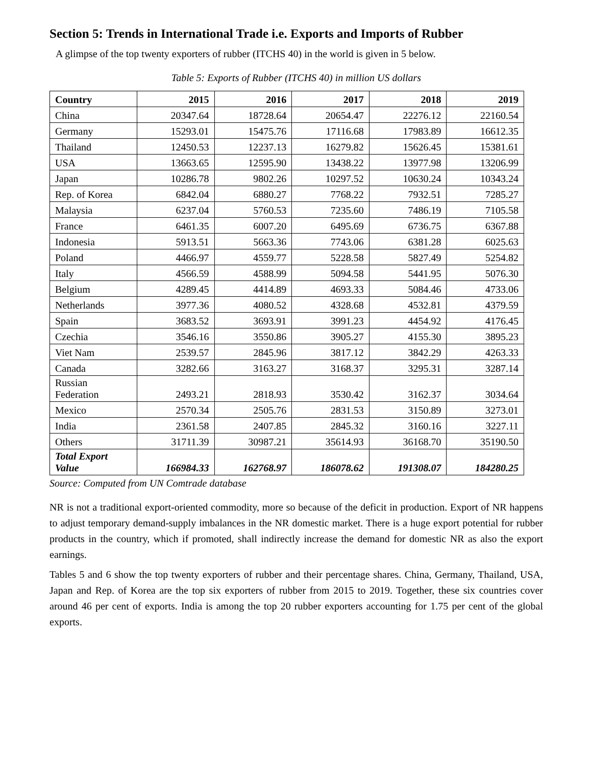Section 5: Trends in International Trade i.e. Exports and Imports of Rubber
A glimpse of the top twenty exporters of rubber (ITCHS 40) in the world is given in 5 below.
Table 5: Exports of Rubber (ITCHS 40) in million US dollars
| Country | 2015 | 2016 | 2017 | 2018 | 2019 |
| --- | --- | --- | --- | --- | --- |
| China | 20347.64 | 18728.64 | 20654.47 | 22276.12 | 22160.54 |
| Germany | 15293.01 | 15475.76 | 17116.68 | 17983.89 | 16612.35 |
| Thailand | 12450.53 | 12237.13 | 16279.82 | 15626.45 | 15381.61 |
| USA | 13663.65 | 12595.90 | 13438.22 | 13977.98 | 13206.99 |
| Japan | 10286.78 | 9802.26 | 10297.52 | 10630.24 | 10343.24 |
| Rep. of Korea | 6842.04 | 6880.27 | 7768.22 | 7932.51 | 7285.27 |
| Malaysia | 6237.04 | 5760.53 | 7235.60 | 7486.19 | 7105.58 |
| France | 6461.35 | 6007.20 | 6495.69 | 6736.75 | 6367.88 |
| Indonesia | 5913.51 | 5663.36 | 7743.06 | 6381.28 | 6025.63 |
| Poland | 4466.97 | 4559.77 | 5228.58 | 5827.49 | 5254.82 |
| Italy | 4566.59 | 4588.99 | 5094.58 | 5441.95 | 5076.30 |
| Belgium | 4289.45 | 4414.89 | 4693.33 | 5084.46 | 4733.06 |
| Netherlands | 3977.36 | 4080.52 | 4328.68 | 4532.81 | 4379.59 |
| Spain | 3683.52 | 3693.91 | 3991.23 | 4454.92 | 4176.45 |
| Czechia | 3546.16 | 3550.86 | 3905.27 | 4155.30 | 3895.23 |
| Viet Nam | 2539.57 | 2845.96 | 3817.12 | 3842.29 | 4263.33 |
| Canada | 3282.66 | 3163.27 | 3168.37 | 3295.31 | 3287.14 |
| Russian Federation | 2493.21 | 2818.93 | 3530.42 | 3162.37 | 3034.64 |
| Mexico | 2570.34 | 2505.76 | 2831.53 | 3150.89 | 3273.01 |
| India | 2361.58 | 2407.85 | 2845.32 | 3160.16 | 3227.11 |
| Others | 31711.39 | 30987.21 | 35614.93 | 36168.70 | 35190.50 |
| Total Export Value | 166984.33 | 162768.97 | 186078.62 | 191308.07 | 184280.25 |
Source: Computed from UN Comtrade database
NR is not a traditional export-oriented commodity, more so because of the deficit in production. Export of NR happens to adjust temporary demand-supply imbalances in the NR domestic market. There is a huge export potential for rubber products in the country, which if promoted, shall indirectly increase the demand for domestic NR as also the export earnings.
Tables 5 and 6 show the top twenty exporters of rubber and their percentage shares. China, Germany, Thailand, USA, Japan and Rep. of Korea are the top six exporters of rubber from 2015 to 2019. Together, these six countries cover around 46 per cent of exports. India is among the top 20 rubber exporters accounting for 1.75 per cent of the global exports.